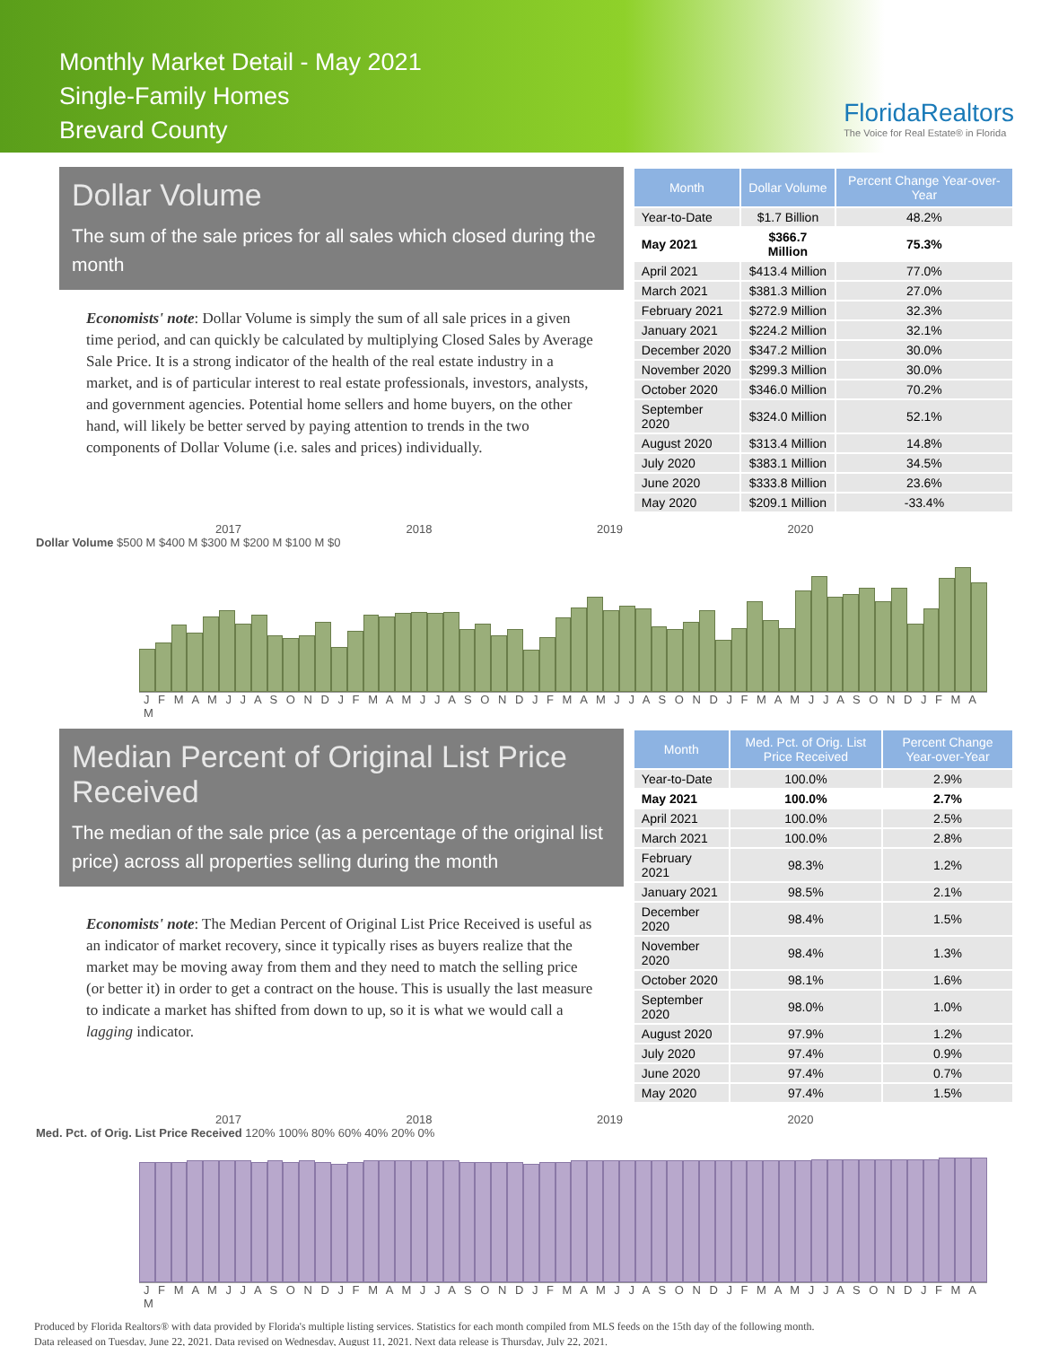Monthly Market Detail - May 2021
Single-Family Homes
Brevard County
FloridaRealtors
The Voice for Real Estate® in Florida
Dollar Volume
The sum of the sale prices for all sales which closed during the month
Economists' note: Dollar Volume is simply the sum of all sale prices in a given time period, and can quickly be calculated by multiplying Closed Sales by Average Sale Price. It is a strong indicator of the health of the real estate industry in a market, and is of particular interest to real estate professionals, investors, analysts, and government agencies. Potential home sellers and home buyers, on the other hand, will likely be better served by paying attention to trends in the two components of Dollar Volume (i.e. sales and prices) individually.
| Month | Dollar Volume | Percent Change Year-over-Year |
| --- | --- | --- |
| Year-to-Date | $1.7 Billion | 48.2% |
| May 2021 | $366.7 Million | 75.3% |
| April 2021 | $413.4 Million | 77.0% |
| March 2021 | $381.3 Million | 27.0% |
| February 2021 | $272.9 Million | 32.3% |
| January 2021 | $224.2 Million | 32.1% |
| December 2020 | $347.2 Million | 30.0% |
| November 2020 | $299.3 Million | 30.0% |
| October 2020 | $346.0 Million | 70.2% |
| September 2020 | $324.0 Million | 52.1% |
| August 2020 | $313.4 Million | 14.8% |
| July 2020 | $383.1 Million | 34.5% |
| June 2020 | $333.8 Million | 23.6% |
| May 2020 | $209.1 Million | -33.4% |
2017 2018 2019 2020
Dollar Volume $500 M $400 M $300 M $200 M $100 M $0
J F M A M J J A S O N D J F M A M J J A S O N D J F M A M J J A S O N D J F M A M J J A S O N D J F M A M
Median Percent of Original List Price Received
The median of the sale price (as a percentage of the original list price) across all properties selling during the month
Economists' note: The Median Percent of Original List Price Received is useful as an indicator of market recovery, since it typically rises as buyers realize that the market may be moving away from them and they need to match the selling price (or better it) in order to get a contract on the house. This is usually the last measure to indicate a market has shifted from down to up, so it is what we would call a lagging indicator.
| Month | Med. Pct. of Orig. List Price Received | Percent Change Year-over-Year |
| --- | --- | --- |
| Year-to-Date | 100.0% | 2.9% |
| May 2021 | 100.0% | 2.7% |
| April 2021 | 100.0% | 2.5% |
| March 2021 | 100.0% | 2.8% |
| February 2021 | 98.3% | 1.2% |
| January 2021 | 98.5% | 2.1% |
| December 2020 | 98.4% | 1.5% |
| November 2020 | 98.4% | 1.3% |
| October 2020 | 98.1% | 1.6% |
| September 2020 | 98.0% | 1.0% |
| August 2020 | 97.9% | 1.2% |
| July 2020 | 97.4% | 0.9% |
| June 2020 | 97.4% | 0.7% |
| May 2020 | 97.4% | 1.5% |
2017 2018 2019 2020
Med. Pct. of Orig. List Price Received 120% 100% 80% 60% 40% 20% 0%
J F M A M J J A S O N D J F M A M J J A S O N D J F M A M J J A S O N D J F M A M J J A S O N D J F M A M
Produced by Florida Realtors® with data provided by Florida's multiple listing services. Statistics for each month compiled from MLS feeds on the 15th day of the following month.
Data released on Tuesday, June 22, 2021. Data revised on Wednesday, August 11, 2021. Next data release is Thursday, July 22, 2021.